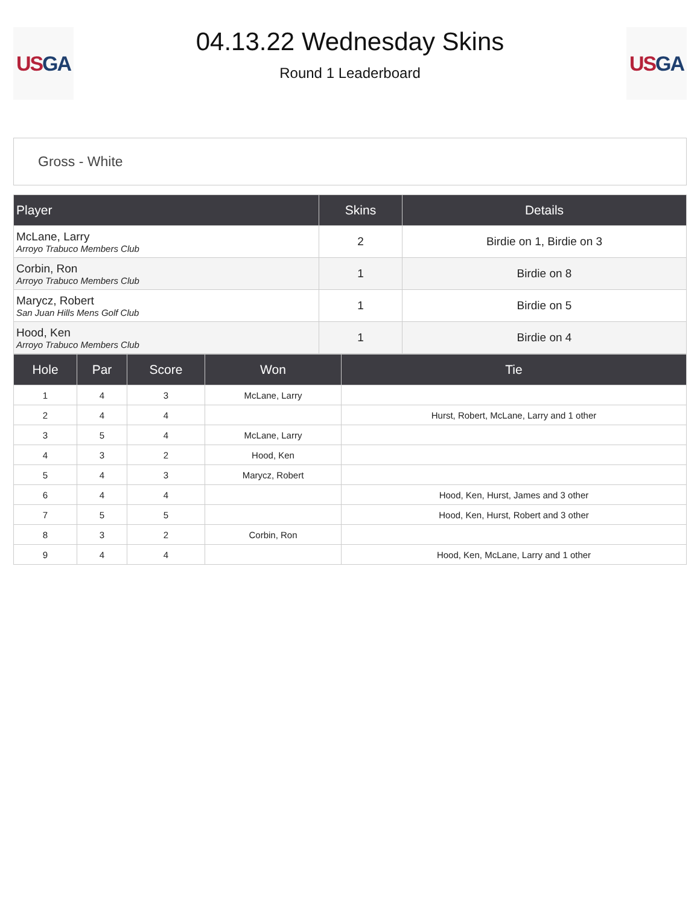US GA
04.13.22 Wednesday Skins
Round 1 Leaderboard
US GA
Gross - White
| Player | Skins | Details |
| --- | --- | --- |
| McLane, Larry Arroyo Trabuco Members Club | 2 | Birdie on 1, Birdie on 3 |
| Corbin, Ron Arroyo Trabuco Members Club | 1 | Birdie on 8 |
| Marycz, Robert San Juan Hills Mens Golf Club | 1 | Birdie on 5 |
| Hood, Ken Arroyo Trabuco Members Club | 1 | Birdie on 4 |
| Hole | Par | Score | Won | Tie |
| --- | --- | --- | --- | --- |
| 1 | 4 | 3 | McLane, Larry | |
| 2 | 4 | 4 | | Hurst, Robert, McLane, Larry and 1 other |
| 3 | 5 | 4 | McLane, Larry | |
| 4 | 3 | 2 | Hood, Ken | |
| 5 | 4 | 3 | Marycz, Robert | |
| 6 | 4 | 4 | | Hood, Ken, Hurst, James and 3 other |
| 7 | 5 | 5 | | Hood, Ken, Hurst, Robert and 3 other |
| 8 | 3 | 2 | Corbin, Ron | |
| 9 | 4 | 4 | | Hood, Ken, McLane, Larry and 1 other |